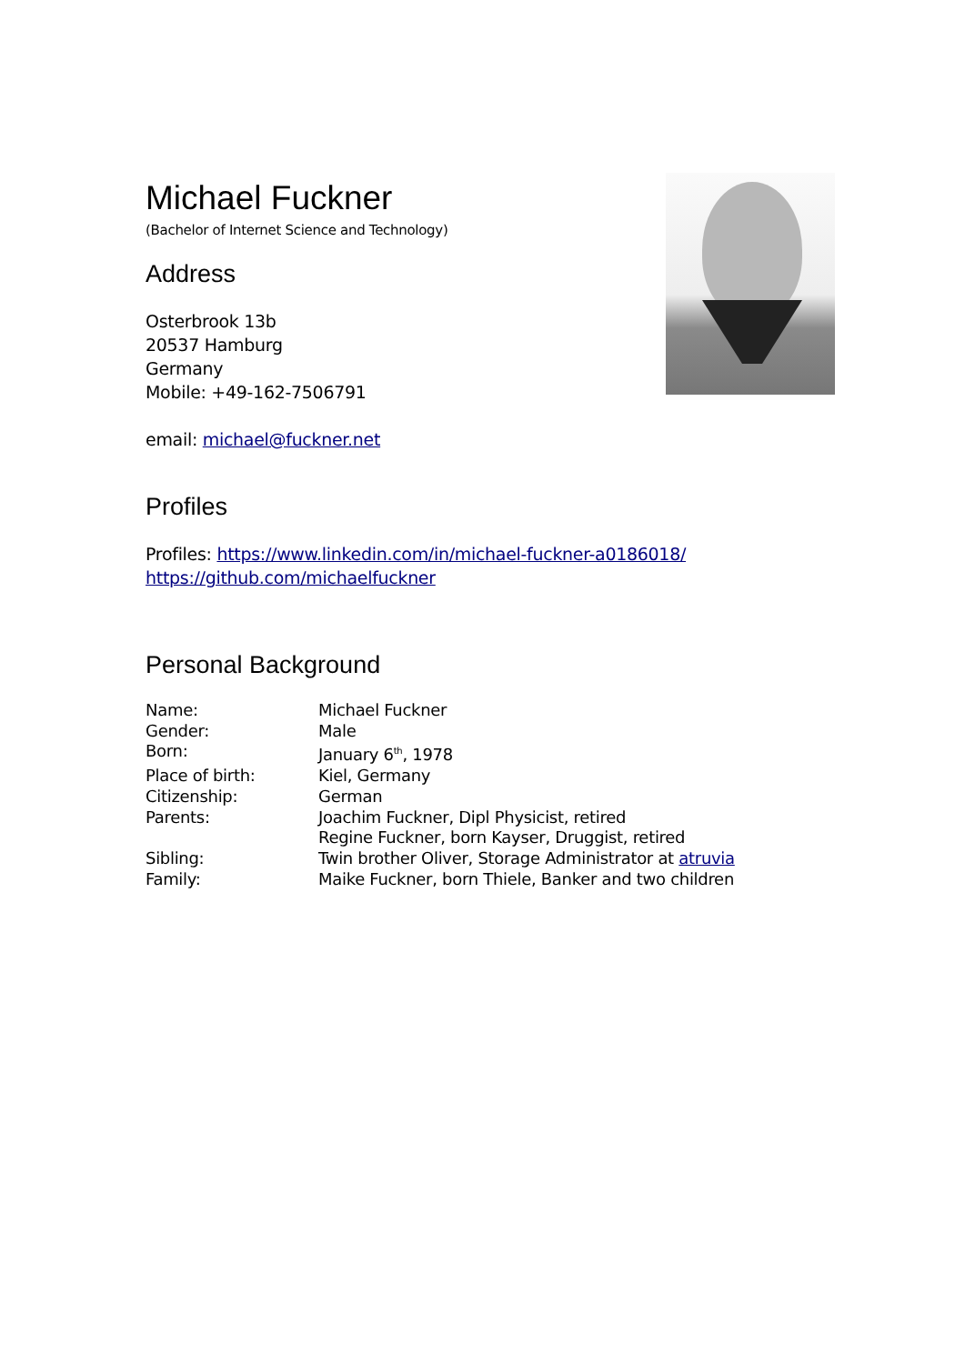Michael Fuckner
(Bachelor of Internet Science and Technology)
Address
Osterbrook 13b
20537 Hamburg
Germany
Mobile: +49-162-7506791
email: michael@fuckner.net
Profiles
Profiles: https://www.linkedin.com/in/michael-fuckner-a0186018/
https://github.com/michaelfuckner
Personal Background
| Name: | Michael Fuckner |
| Gender: | Male |
| Born: | January 6<sup>th</sup>, 1978 |
| Place of birth: | Kiel, Germany |
| Citizenship: | German |
| Parents: | Joachim Fuckner, Dipl Physicist, retired Regine Fuckner, born Kayser, Druggist, retired |
| Sibling: | Twin brother Oliver, Storage Administrator at atruvia |
| Family: | Maike Fuckner, born Thiele, Banker and two children |